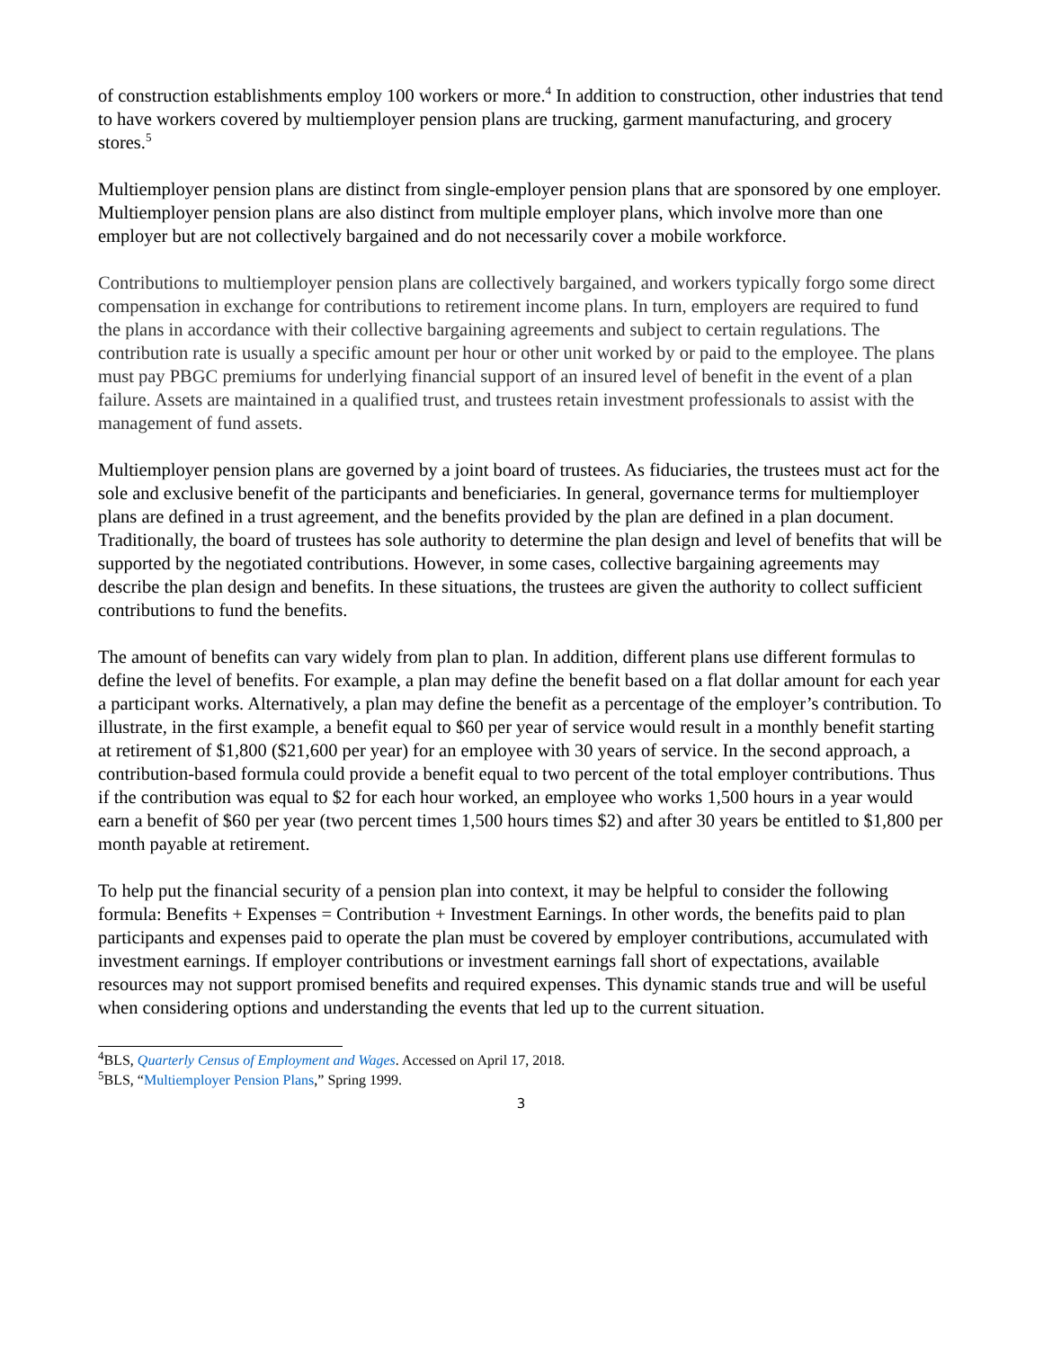of construction establishments employ 100 workers or more.<sup>4</sup> In addition to construction, other industries that tend to have workers covered by multiemployer pension plans are trucking, garment manufacturing, and grocery stores.<sup>5</sup>
Multiemployer pension plans are distinct from single-employer pension plans that are sponsored by one employer. Multiemployer pension plans are also distinct from multiple employer plans, which involve more than one employer but are not collectively bargained and do not necessarily cover a mobile workforce.
Contributions to multiemployer pension plans are collectively bargained, and workers typically forgo some direct compensation in exchange for contributions to retirement income plans. In turn, employers are required to fund the plans in accordance with their collective bargaining agreements and subject to certain regulations. The contribution rate is usually a specific amount per hour or other unit worked by or paid to the employee. The plans must pay PBGC premiums for underlying financial support of an insured level of benefit in the event of a plan failure. Assets are maintained in a qualified trust, and trustees retain investment professionals to assist with the management of fund assets.
Multiemployer pension plans are governed by a joint board of trustees. As fiduciaries, the trustees must act for the sole and exclusive benefit of the participants and beneficiaries. In general, governance terms for multiemployer plans are defined in a trust agreement, and the benefits provided by the plan are defined in a plan document. Traditionally, the board of trustees has sole authority to determine the plan design and level of benefits that will be supported by the negotiated contributions. However, in some cases, collective bargaining agreements may describe the plan design and benefits. In these situations, the trustees are given the authority to collect sufficient contributions to fund the benefits.
The amount of benefits can vary widely from plan to plan. In addition, different plans use different formulas to define the level of benefits. For example, a plan may define the benefit based on a flat dollar amount for each year a participant works. Alternatively, a plan may define the benefit as a percentage of the employer’s contribution. To illustrate, in the first example, a benefit equal to $60 per year of service would result in a monthly benefit starting at retirement of $1,800 ($21,600 per year) for an employee with 30 years of service. In the second approach, a contribution-based formula could provide a benefit equal to two percent of the total employer contributions. Thus if the contribution was equal to $2 for each hour worked, an employee who works 1,500 hours in a year would earn a benefit of $60 per year (two percent times 1,500 hours times $2) and after 30 years be entitled to $1,800 per month payable at retirement.
To help put the financial security of a pension plan into context, it may be helpful to consider the following formula: Benefits + Expenses = Contribution + Investment Earnings. In other words, the benefits paid to plan participants and expenses paid to operate the plan must be covered by employer contributions, accumulated with investment earnings. If employer contributions or investment earnings fall short of expectations, available resources may not support promised benefits and required expenses. This dynamic stands true and will be useful when considering options and understanding the events that led up to the current situation.
<sup>4</sup> BLS, Quarterly Census of Employment and Wages. Accessed on April 17, 2018.
<sup>5</sup>BLS, “Multiemployer Pension Plans,” Spring 1999.
3